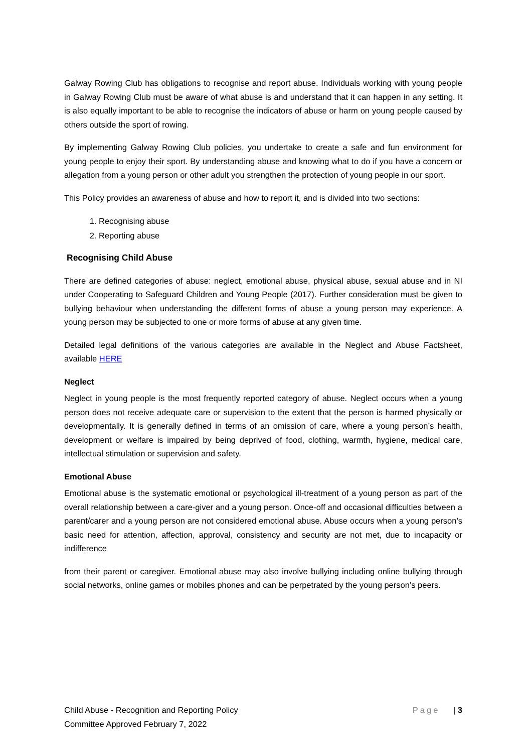Galway Rowing Club has obligations to recognise and report abuse. Individuals working with young people in Galway Rowing Club must be aware of what abuse is and understand that it can happen in any setting. It is also equally important to be able to recognise the indicators of abuse or harm on young people caused by others outside the sport of rowing.
By implementing Galway Rowing Club policies, you undertake to create a safe and fun environment for young people to enjoy their sport. By understanding abuse and knowing what to do if you have a concern or allegation from a young person or other adult you strengthen the protection of young people in our sport.
This Policy provides an awareness of abuse and how to report it, and is divided into two sections:
1. Recognising abuse
2. Reporting abuse
Recognising Child Abuse
There are defined categories of abuse: neglect, emotional abuse, physical abuse, sexual abuse and in NI under Cooperating to Safeguard Children and Young People (2017). Further consideration must be given to bullying behaviour when understanding the different forms of abuse a young person may experience. A young person may be subjected to one or more forms of abuse at any given time.
Detailed legal definitions of the various categories are available in the Neglect and Abuse Factsheet, available HERE
Neglect
Neglect in young people is the most frequently reported category of abuse. Neglect occurs when a young person does not receive adequate care or supervision to the extent that the person is harmed physically or developmentally. It is generally defined in terms of an omission of care, where a young person’s health, development or welfare is impaired by being deprived of food, clothing, warmth, hygiene, medical care, intellectual stimulation or supervision and safety.
Emotional Abuse
Emotional abuse is the systematic emotional or psychological ill-treatment of a young person as part of the overall relationship between a care-giver and a young person. Once-off and occasional difficulties between a parent/carer and a young person are not considered emotional abuse. Abuse occurs when a young person’s basic need for attention, affection, approval, consistency and security are not met, due to incapacity or indifference
from their parent or caregiver. Emotional abuse may also involve bullying including online bullying through social networks, online games or mobiles phones and can be perpetrated by the young person’s peers.
Child Abuse - Recognition and Reporting Policy Page | 3
Committee Approved February 7, 2022